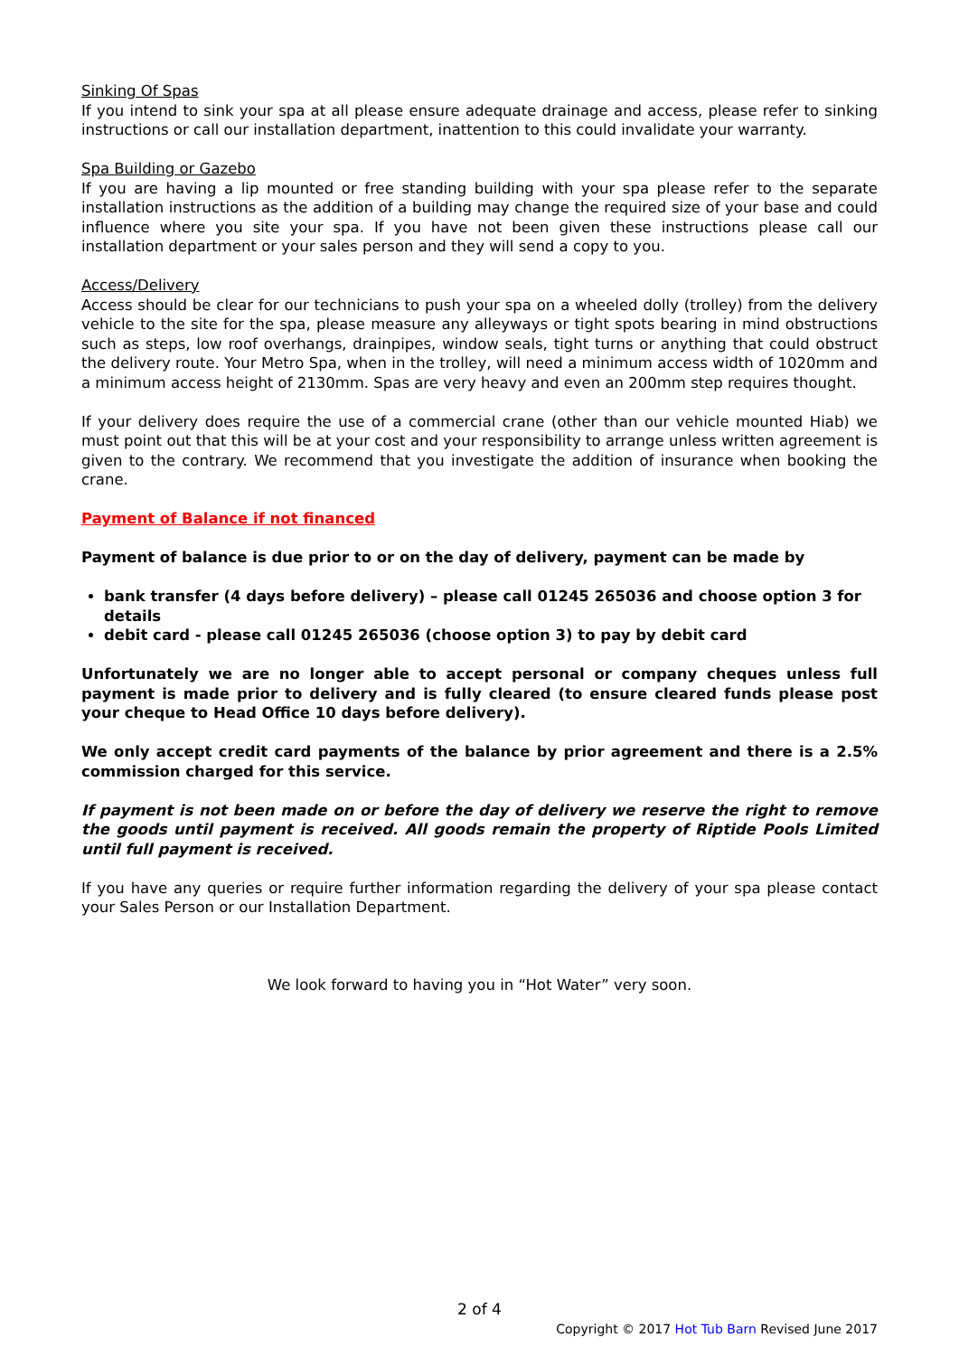Sinking Of Spas
If you intend to sink your spa at all please ensure adequate drainage and access, please refer to sinking instructions or call our installation department, inattention to this could invalidate your warranty.
Spa Building or Gazebo
If you are having a lip mounted or free standing building with your spa please refer to the separate installation instructions as the addition of a building may change the required size of your base and could influence where you site your spa. If you have not been given these instructions please call our installation department or your sales person and they will send a copy to you.
Access/Delivery
Access should be clear for our technicians to push your spa on a wheeled dolly (trolley) from the delivery vehicle to the site for the spa, please measure any alleyways or tight spots bearing in mind obstructions such as steps, low roof overhangs, drainpipes, window seals, tight turns or anything that could obstruct the delivery route. Your Metro Spa, when in the trolley, will need a minimum access width of 1020mm and a minimum access height of 2130mm. Spas are very heavy and even an 200mm step requires thought.
If your delivery does require the use of a commercial crane (other than our vehicle mounted Hiab) we must point out that this will be at your cost and your responsibility to arrange unless written agreement is given to the contrary. We recommend that you investigate the addition of insurance when booking the crane.
Payment of Balance if not financed
Payment of balance is due prior to or on the day of delivery, payment can be made by
bank transfer (4 days before delivery) – please call 01245 265036 and choose option 3 for details
debit card - please call 01245 265036 (choose option 3) to pay by debit card
Unfortunately we are no longer able to accept personal or company cheques unless full payment is made prior to delivery and is fully cleared (to ensure cleared funds please post your cheque to Head Office 10 days before delivery).
We only accept credit card payments of the balance by prior agreement and there is a 2.5% commission charged for this service.
If payment is not been made on or before the day of delivery we reserve the right to remove the goods until payment is received. All goods remain the property of Riptide Pools Limited until full payment is received.
If you have any queries or require further information regarding the delivery of your spa please contact your Sales Person or our Installation Department.
We look forward to having you in “Hot Water” very soon.
2 of 4
Copyright © 2017 Hot Tub Barn Revised June 2017